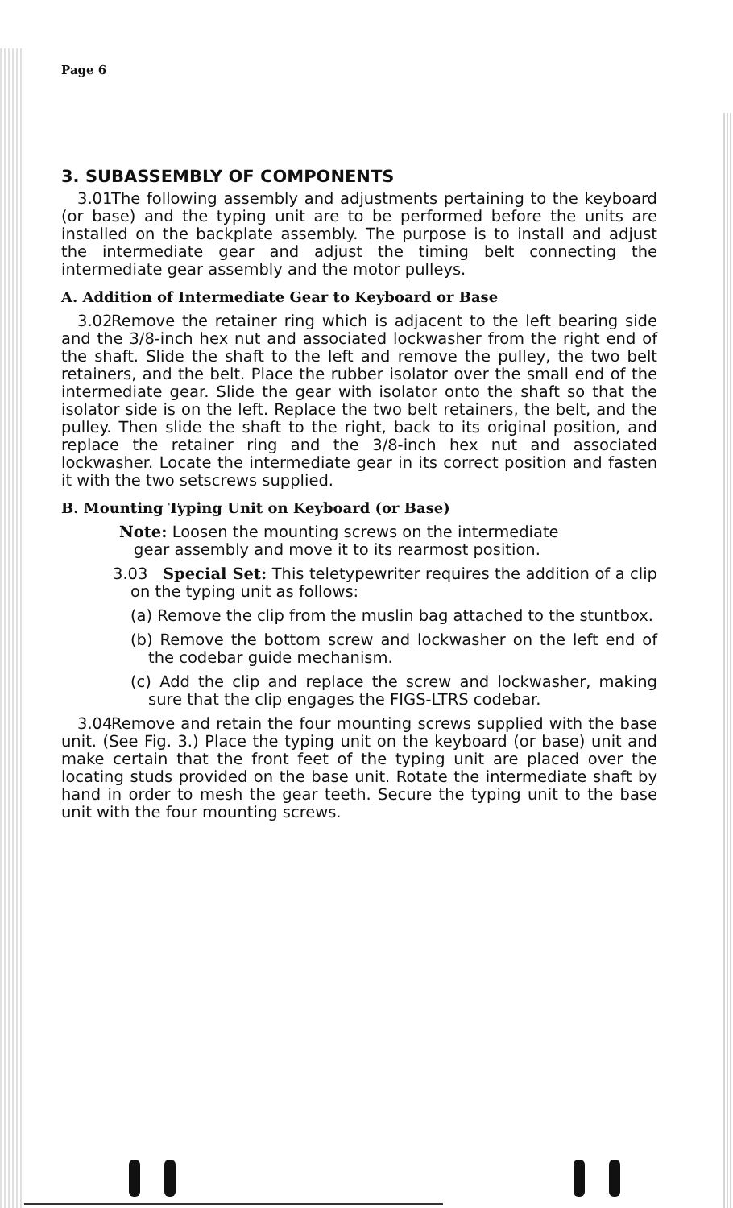Page 6
3. SUBASSEMBLY OF COMPONENTS
3.01 The following assembly and adjustments pertaining to the keyboard (or base) and the typing unit are to be performed before the units are installed on the backplate assembly. The purpose is to install and adjust the intermediate gear and adjust the timing belt connecting the intermediate gear assembly and the motor pulleys.
A. Addition of Intermediate Gear to Keyboard or Base
3.02 Remove the retainer ring which is adjacent to the left bearing side and the 3/8-inch hex nut and associated lockwasher from the right end of the shaft. Slide the shaft to the left and remove the pulley, the two belt retainers, and the belt. Place the rubber isolator over the small end of the intermediate gear. Slide the gear with isolator onto the shaft so that the isolator side is on the left. Replace the two belt retainers, the belt, and the pulley. Then slide the shaft to the right, back to its original position, and replace the retainer ring and the 3/8-inch hex nut and associated lockwasher. Locate the intermediate gear in its correct position and fasten it with the two setscrews supplied.
B. Mounting Typing Unit on Keyboard (or Base)
Note: Loosen the mounting screws on the intermediate
gear assembly and move it to its rearmost position.
3.03 Special Set: This teletypewriter requires the addition of a clip on the typing unit as follows:
(a) Remove the clip from the muslin bag attached to the stuntbox.
(b) Remove the bottom screw and lockwasher on the left end of the codebar guide mechanism.
(c) Add the clip and replace the screw and lockwasher, making sure that the clip engages the FIGS-LTRS codebar.
3.04 Remove and retain the four mounting screws supplied with the base unit. (See Fig. 3.) Place the typing unit on the keyboard (or base) unit and make certain that the front feet of the typing unit are placed over the locating studs provided on the base unit. Rotate the intermediate shaft by hand in order to mesh the gear teeth. Secure the typing unit to the base unit with the four mounting screws.